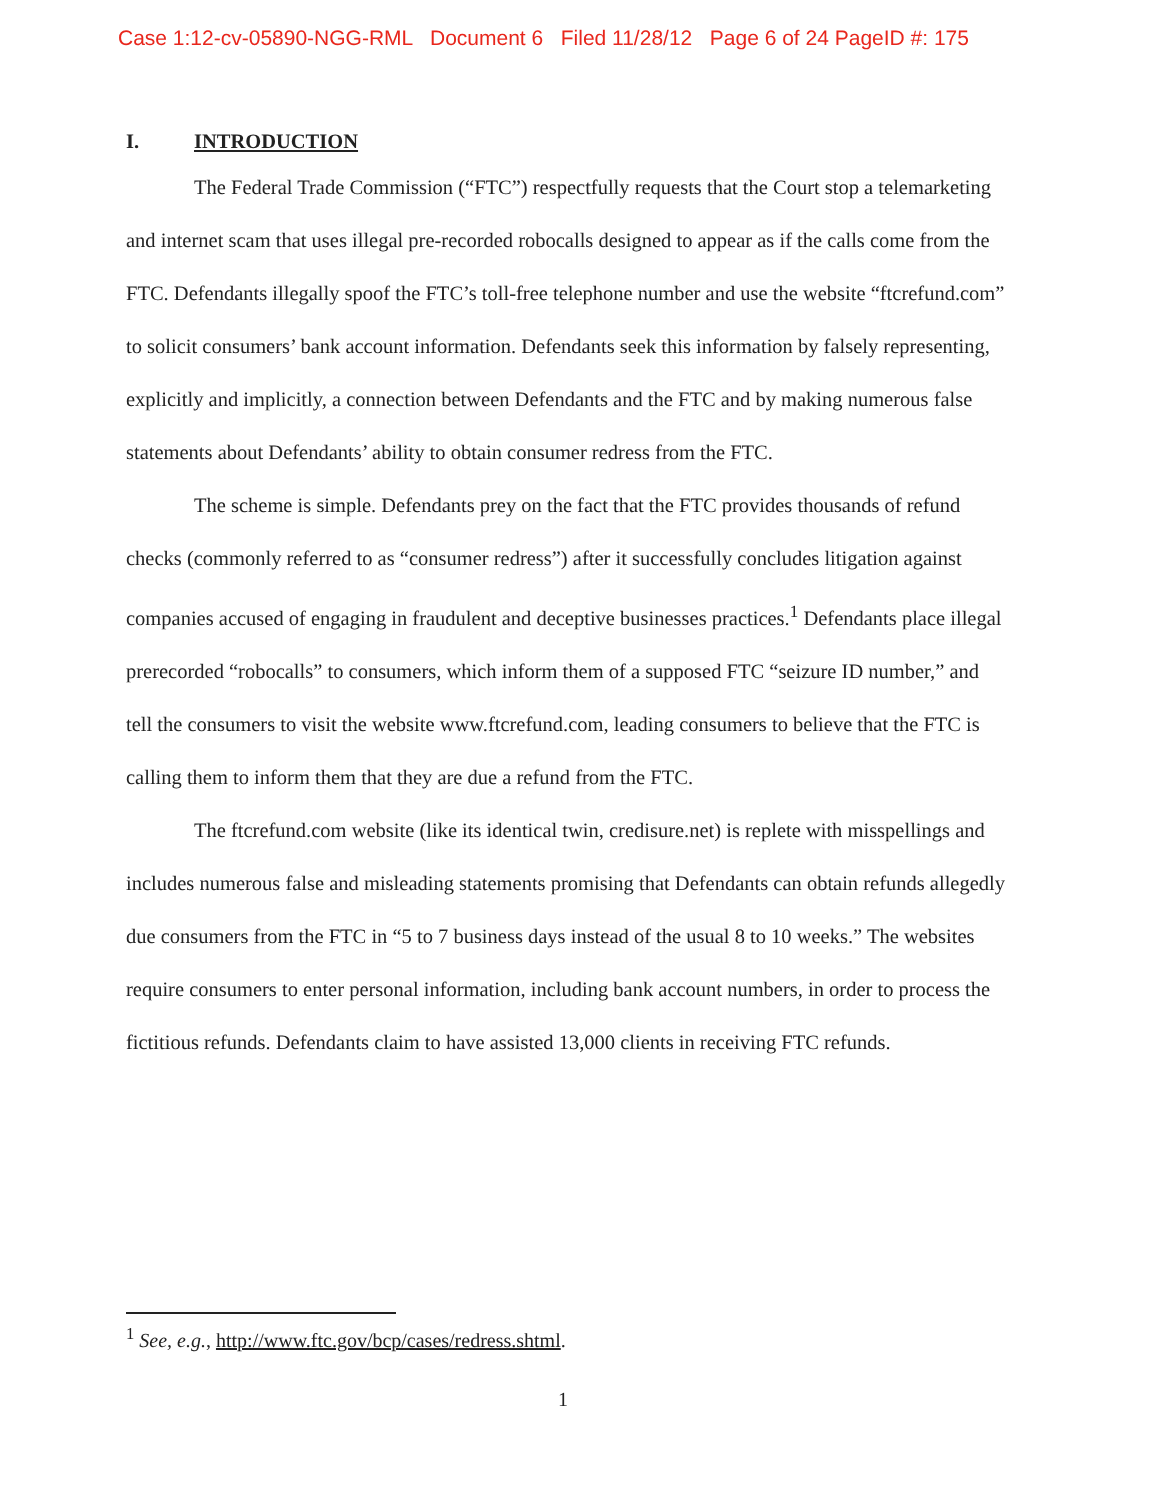Case 1:12-cv-05890-NGG-RML Document 6 Filed 11/28/12 Page 6 of 24 PageID #: 175
I. INTRODUCTION
The Federal Trade Commission (“FTC”) respectfully requests that the Court stop a telemarketing and internet scam that uses illegal pre-recorded robocalls designed to appear as if the calls come from the FTC. Defendants illegally spoof the FTC’s toll-free telephone number and use the website “ftcrefund.com” to solicit consumers’ bank account information. Defendants seek this information by falsely representing, explicitly and implicitly, a connection between Defendants and the FTC and by making numerous false statements about Defendants’ ability to obtain consumer redress from the FTC.
The scheme is simple. Defendants prey on the fact that the FTC provides thousands of refund checks (commonly referred to as “consumer redress”) after it successfully concludes litigation against companies accused of engaging in fraudulent and deceptive businesses practices.<sup>1</sup> Defendants place illegal prerecorded “robocalls” to consumers, which inform them of a supposed FTC “seizure ID number,” and tell the consumers to visit the website www.ftcrefund.com, leading consumers to believe that the FTC is calling them to inform them that they are due a refund from the FTC.
The ftcrefund.com website (like its identical twin, credisure.net) is replete with misspellings and includes numerous false and misleading statements promising that Defendants can obtain refunds allegedly due consumers from the FTC in “5 to 7 business days instead of the usual 8 to 10 weeks.” The websites require consumers to enter personal information, including bank account numbers, in order to process the fictitious refunds. Defendants claim to have assisted 13,000 clients in receiving FTC refunds.
<sup>1</sup> See, e.g., http://www.ftc.gov/bcp/cases/redress.shtml.
1